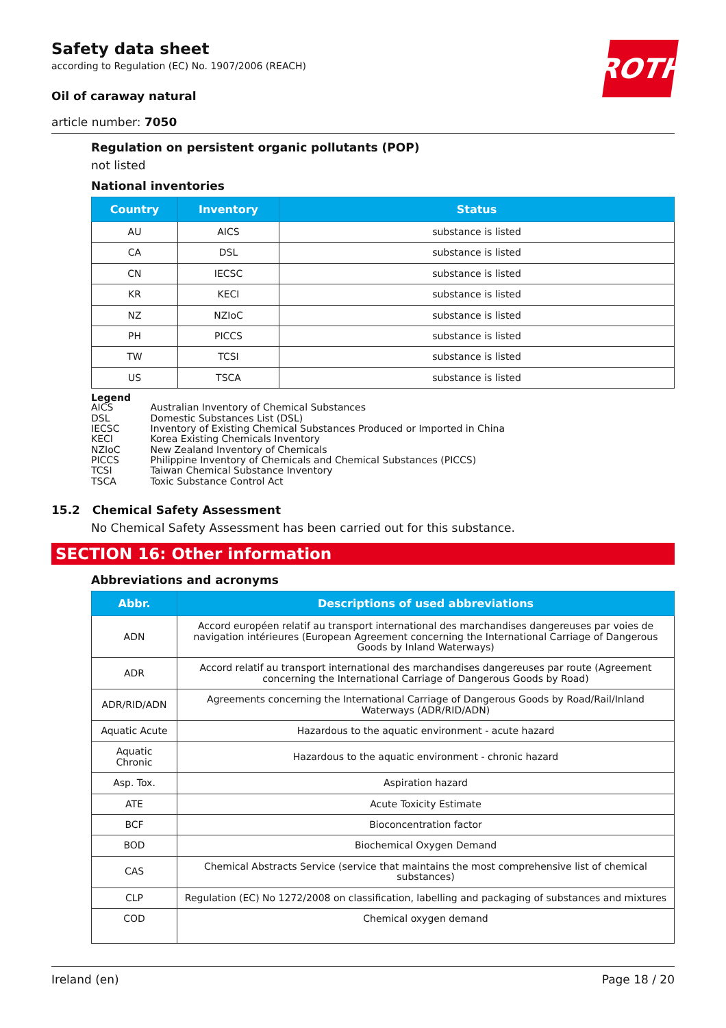ROTH
Safety data sheet
according to Regulation (EC) No. 1907/2006 (REACH)
Oil of caraway natural
article number: 7050
Regulation on persistent organic pollutants (POP)
not listed
National inventories
| Country | Inventory | Status |
| --- | --- | --- |
| AU | AICS | substance is listed |
| CA | DSL | substance is listed |
| CN | IECSC | substance is listed |
| KR | KECI | substance is listed |
| NZ | NZIoC | substance is listed |
| PH | PICCS | substance is listed |
| TW | TCSI | substance is listed |
| US | TSCA | substance is listed |
Legend
| AICS | Australian Inventory of Chemical Substances |
| DSL | Domestic Substances List (DSL) |
| IECSC | Inventory of Existing Chemical Substances Produced or Imported in China |
| KECI | Korea Existing Chemicals Inventory |
| NZIoC | New Zealand Inventory of Chemicals |
| PICCS | Philippine Inventory of Chemicals and Chemical Substances (PICCS) |
| TCSI | Taiwan Chemical Substance Inventory |
| TSCA | Toxic Substance Control Act |
15.2 Chemical Safety Assessment
No Chemical Safety Assessment has been carried out for this substance.
SECTION 16: Other information
Abbreviations and acronyms
| Abbr. | Descriptions of used abbreviations |
| --- | --- |
| ADN | Accord européen relatif au transport international des marchandises dangereuses par voies de navigation intérieures (European Agreement concerning the International Carriage of Dangerous Goods by Inland Waterways) |
| ADR | Accord relatif au transport international des marchandises dangereuses par route (Agreement concerning the International Carriage of Dangerous Goods by Road) |
| ADR/RID/ADN | Agreements concerning the International Carriage of Dangerous Goods by Road/Rail/Inland Waterways (ADR/RID/ADN) |
| Aquatic Acute | Hazardous to the aquatic environment - acute hazard |
| Aquatic Chronic | Hazardous to the aquatic environment - chronic hazard |
| Asp. Tox. | Aspiration hazard |
| ATE | Acute Toxicity Estimate |
| BCF | Bioconcentration factor |
| BOD | Biochemical Oxygen Demand |
| CAS | Chemical Abstracts Service (service that maintains the most comprehensive list of chemical substances) |
| CLP | Regulation (EC) No 1272/2008 on classification, labelling and packaging of substances and mixtures |
| COD | Chemical oxygen demand |
Ireland (en) Page 18 / 20